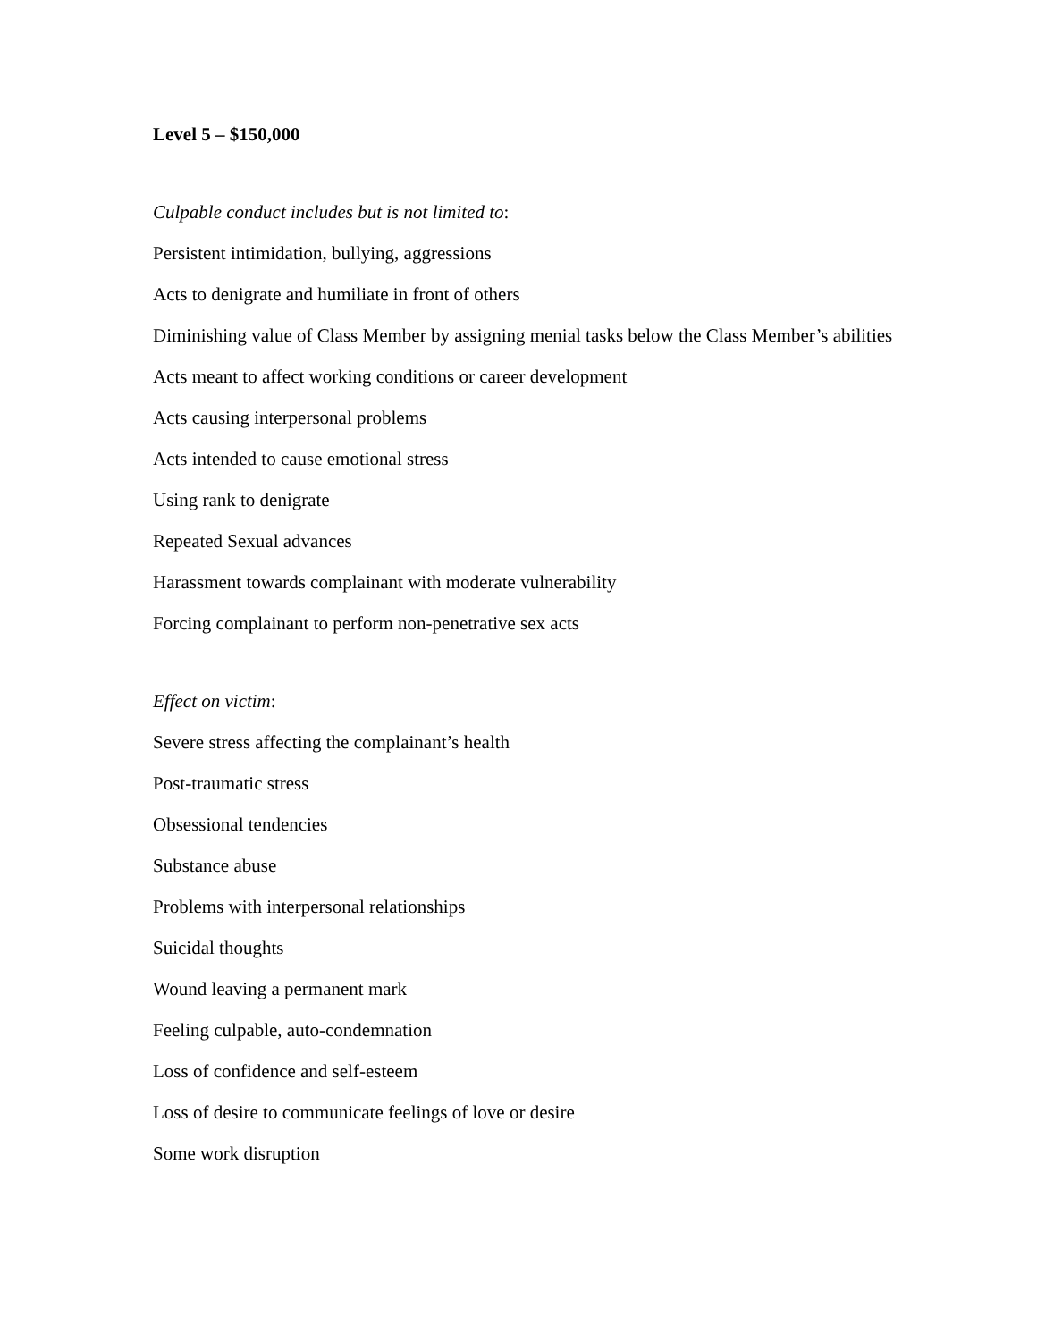Level 5 – $150,000
Culpable conduct includes but is not limited to:
Persistent intimidation, bullying, aggressions
Acts to denigrate and humiliate in front of others
Diminishing value of Class Member by assigning menial tasks below the Class Member’s abilities
Acts meant to affect working conditions or career development
Acts causing interpersonal problems
Acts intended to cause emotional stress
Using rank to denigrate
Repeated Sexual advances
Harassment towards complainant with moderate vulnerability
Forcing complainant to perform non-penetrative sex acts
Effect on victim:
Severe stress affecting the complainant’s health
Post-traumatic stress
Obsessional tendencies
Substance abuse
Problems with interpersonal relationships
Suicidal thoughts
Wound leaving a permanent mark
Feeling culpable, auto-condemnation
Loss of confidence and self-esteem
Loss of desire to communicate feelings of love or desire
Some work disruption